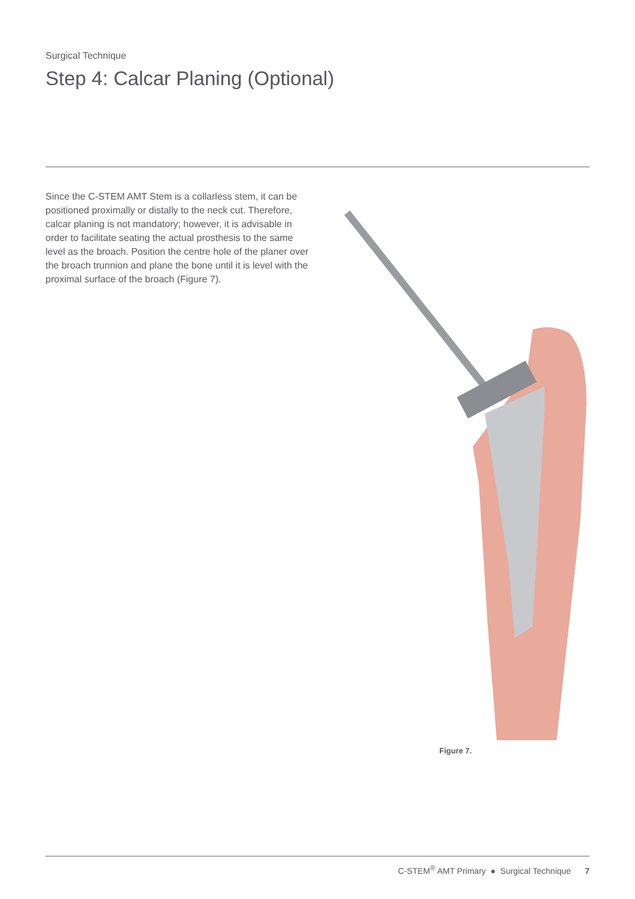Surgical Technique
Step 4: Calcar Planing (Optional)
Since the C-STEM AMT Stem is a collarless stem, it can be positioned proximally or distally to the neck cut. Therefore, calcar planing is not mandatory; however, it is advisable in order to facilitate seating the actual prosthesis to the same level as the broach. Position the centre hole of the planer over the broach trunnion and plane the bone until it is level with the proximal surface of the broach (Figure 7).
Figure 7.
C-STEM<sup>®</sup> AMT Primary ● Surgical Technique 7